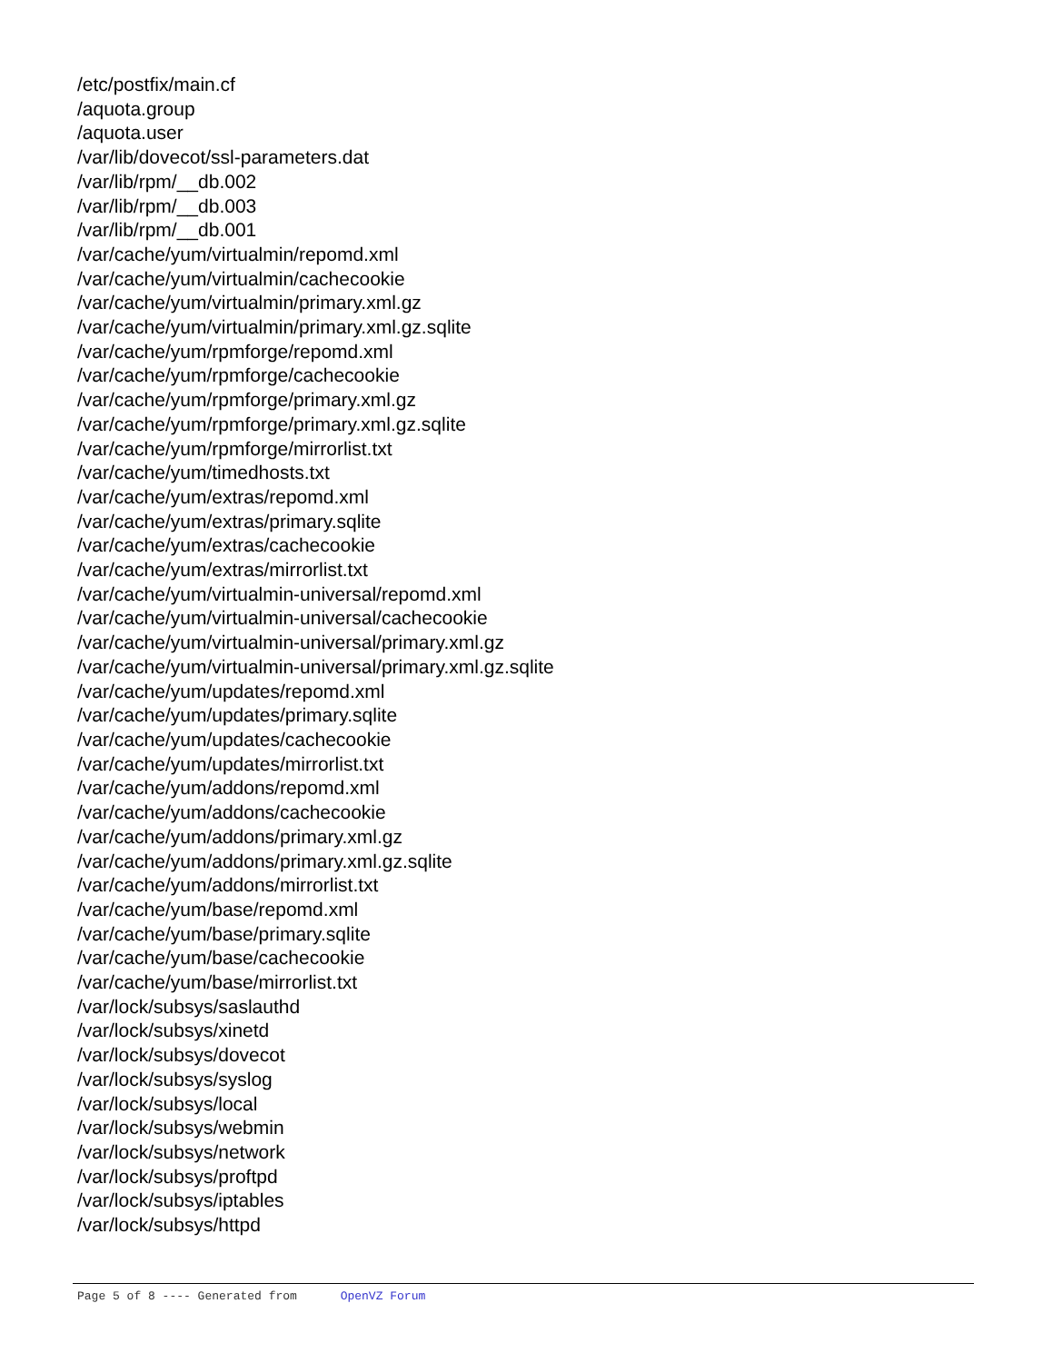/etc/postfix/main.cf
/aquota.group
/aquota.user
/var/lib/dovecot/ssl-parameters.dat
/var/lib/rpm/__db.002
/var/lib/rpm/__db.003
/var/lib/rpm/__db.001
/var/cache/yum/virtualmin/repomd.xml
/var/cache/yum/virtualmin/cachecookie
/var/cache/yum/virtualmin/primary.xml.gz
/var/cache/yum/virtualmin/primary.xml.gz.sqlite
/var/cache/yum/rpmforge/repomd.xml
/var/cache/yum/rpmforge/cachecookie
/var/cache/yum/rpmforge/primary.xml.gz
/var/cache/yum/rpmforge/primary.xml.gz.sqlite
/var/cache/yum/rpmforge/mirrorlist.txt
/var/cache/yum/timedhosts.txt
/var/cache/yum/extras/repomd.xml
/var/cache/yum/extras/primary.sqlite
/var/cache/yum/extras/cachecookie
/var/cache/yum/extras/mirrorlist.txt
/var/cache/yum/virtualmin-universal/repomd.xml
/var/cache/yum/virtualmin-universal/cachecookie
/var/cache/yum/virtualmin-universal/primary.xml.gz
/var/cache/yum/virtualmin-universal/primary.xml.gz.sqlite
/var/cache/yum/updates/repomd.xml
/var/cache/yum/updates/primary.sqlite
/var/cache/yum/updates/cachecookie
/var/cache/yum/updates/mirrorlist.txt
/var/cache/yum/addons/repomd.xml
/var/cache/yum/addons/cachecookie
/var/cache/yum/addons/primary.xml.gz
/var/cache/yum/addons/primary.xml.gz.sqlite
/var/cache/yum/addons/mirrorlist.txt
/var/cache/yum/base/repomd.xml
/var/cache/yum/base/primary.sqlite
/var/cache/yum/base/cachecookie
/var/cache/yum/base/mirrorlist.txt
/var/lock/subsys/saslauthd
/var/lock/subsys/xinetd
/var/lock/subsys/dovecot
/var/lock/subsys/syslog
/var/lock/subsys/local
/var/lock/subsys/webmin
/var/lock/subsys/network
/var/lock/subsys/proftpd
/var/lock/subsys/iptables
/var/lock/subsys/httpd
Page 5 of 8 ---- Generated from OpenVZ Forum